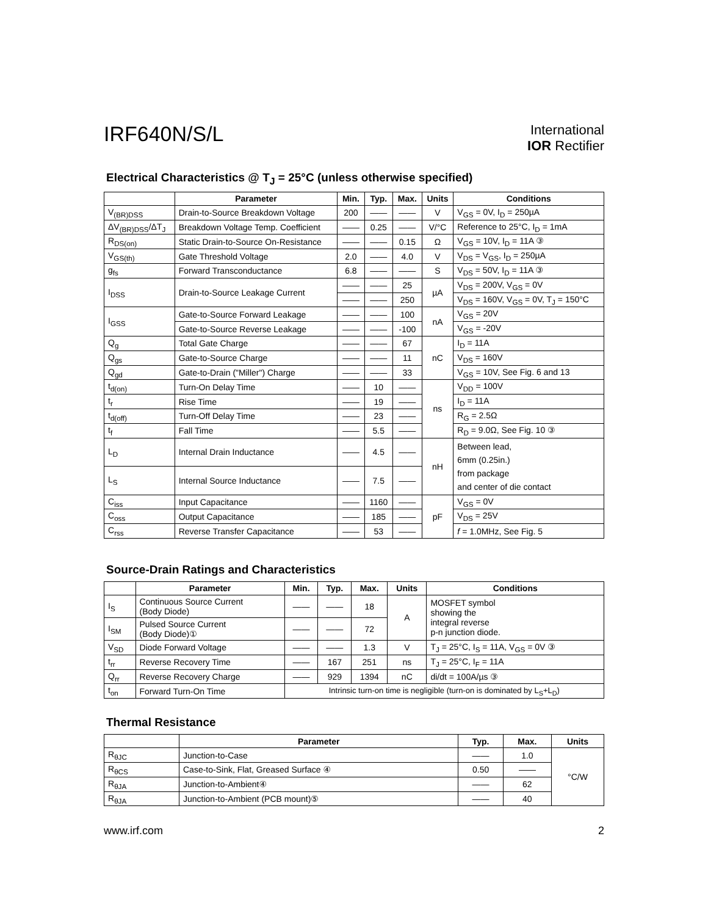IRF640N/S/L
International
IOR Rectifier
Electrical Characteristics @ T<sub>J</sub> = 25°C (unless otherwise specified)
| | Parameter | Min. | Typ. | Max. | Units | Conditions |
| --- | --- | --- | --- | --- | --- | --- |
| V<sub>(BR)DSS</sub> | Drain-to-Source Breakdown Voltage | 200 | —— | —— | V | V<sub>GS</sub> = 0V, I<sub>D</sub> = 250µA |
| ΔV<sub>(BR)DSS</sub>/ΔT<sub>J</sub> | Breakdown Voltage Temp. Coefficient | —— | 0.25 | —— | V/°C | Reference to 25°C, I<sub>D</sub> = 1mA |
| R<sub>DS(on)</sub> | Static Drain-to-Source On-Resistance | —— | —— | 0.15 | Ω | V<sub>GS</sub> = 10V, I<sub>D</sub> = 11A ③ |
| V<sub>GS(th)</sub> | Gate Threshold Voltage | 2.0 | —— | 4.0 | V | V<sub>DS</sub> = V<sub>GS</sub>, I<sub>D</sub> = 250µA |
| g<sub>fs</sub> | Forward Transconductance | 6.8 | —— | —— | S | V<sub>DS</sub> = 50V, I<sub>D</sub> = 11A ③ |
| I<sub>DSS</sub> | Drain-to-Source Leakage Current | —— | —— | 25 | µA | V<sub>DS</sub> = 200V, V<sub>GS</sub> = 0V |
| | | —— | —— | 250 | | V<sub>DS</sub> = 160V, V<sub>GS</sub> = 0V, T<sub>J</sub> = 150°C |
| I<sub>GSS</sub> | Gate-to-Source Forward Leakage | —— | —— | 100 | nA | V<sub>GS</sub> = 20V |
| | Gate-to-Source Reverse Leakage | —— | —— | -100 | | V<sub>GS</sub> = -20V |
| Q<sub>g</sub> | Total Gate Charge | —— | —— | 67 | nC | I<sub>D</sub> = 11A |
| Q<sub>gs</sub> | Gate-to-Source Charge | —— | —— | 11 | | V<sub>DS</sub> = 160V |
| Q<sub>gd</sub> | Gate-to-Drain ("Miller") Charge | —— | —— | 33 | | V<sub>GS</sub> = 10V, See Fig. 6 and 13 |
| t<sub>d(on)</sub> | Turn-On Delay Time | —— | 10 | —— | ns | V<sub>DD</sub> = 100V |
| t<sub>r</sub> | Rise Time | —— | 19 | —— | | I<sub>D</sub> = 11A |
| t<sub>d(off)</sub> | Turn-Off Delay Time | —— | 23 | —— | | R<sub>G</sub> = 2.5Ω |
| t<sub>f</sub> | Fall Time | —— | 5.5 | —— | | R<sub>D</sub> = 9.0Ω, See Fig. 10 ③ |
| L<sub>D</sub> | Internal Drain Inductance | —— | 4.5 | —— | nH | Between lead, 6mm (0.25in.) from package and center of die contact |
| L<sub>S</sub> | Internal Source Inductance | —— | 7.5 | —— | | |
| C<sub>iss</sub> | Input Capacitance | —— | 1160 | —— | pF | V<sub>GS</sub> = 0V |
| C<sub>oss</sub> | Output Capacitance | —— | 185 | —— | | V<sub>DS</sub> = 25V |
| C<sub>rss</sub> | Reverse Transfer Capacitance | —— | 53 | —— | | f = 1.0MHz, See Fig. 5 |
Source-Drain Ratings and Characteristics
| | Parameter | Min. | Typ. | Max. | Units | Conditions |
| --- | --- | --- | --- | --- | --- | --- |
| I<sub>S</sub> | Continuous Source Current (Body Diode) | —— | —— | 18 | A | MOSFET symbol showing the integral reverse p-n junction diode. |
| I<sub>SM</sub> | Pulsed Source Current (Body Diode)① | —— | —— | 72 | | |
| V<sub>SD</sub> | Diode Forward Voltage | —— | —— | 1.3 | V | T<sub>J</sub> = 25°C, I<sub>S</sub> = 11A, V<sub>GS</sub> = 0V ③ |
| t<sub>rr</sub> | Reverse Recovery Time | —— | 167 | 251 | ns | T<sub>J</sub> = 25°C, I<sub>F</sub> = 11A |
| Q<sub>rr</sub> | Reverse Recovery Charge | —— | 929 | 1394 | nC | di/dt = 100A/µs ③ |
| t<sub>on</sub> | Forward Turn-On Time | Intrinsic turn-on time is negligible (turn-on is dominated by L<sub>S</sub>+L<sub>D</sub>) | | | | |
Thermal Resistance
| | Parameter | Typ. | Max. | Units |
| --- | --- | --- | --- | --- |
| R<sub>θJC</sub> | Junction-to-Case | —— | 1.0 | °C/W |
| R<sub>θCS</sub> | Case-to-Sink, Flat, Greased Surface ④ | 0.50 | —— | |
| R<sub>θJA</sub> | Junction-to-Ambient④ | —— | 62 | |
| R<sub>θJA</sub> | Junction-to-Ambient (PCB mount)⑤ | —— | 40 | |
www.irf.com 2